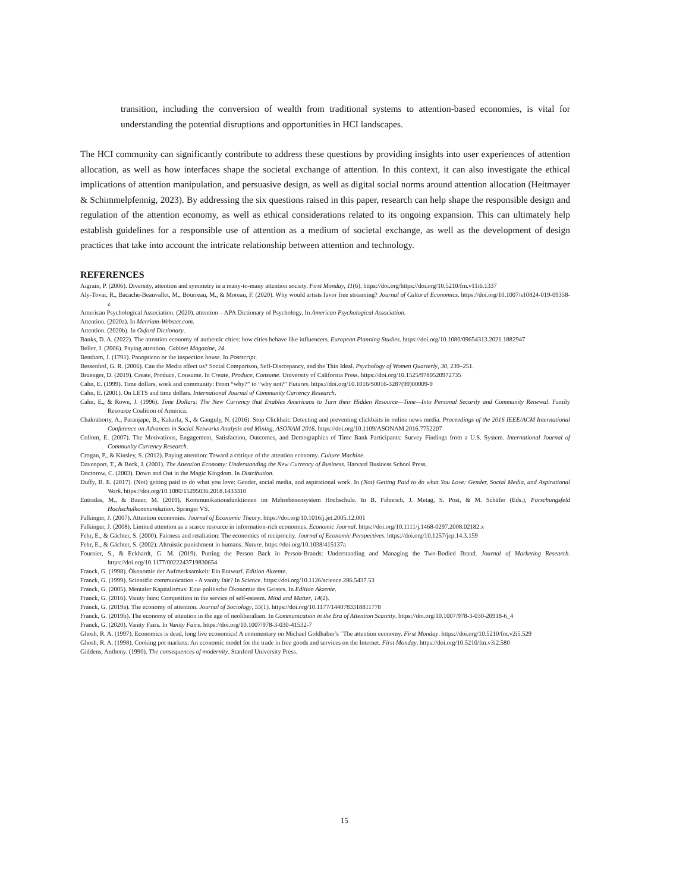transition, including the conversion of wealth from traditional systems to attention-based economies, is vital for understanding the potential disruptions and opportunities in HCI landscapes.
The HCI community can significantly contribute to address these questions by providing insights into user experiences of attention allocation, as well as how interfaces shape the societal exchange of attention. In this context, it can also investigate the ethical implications of attention manipulation, and persuasive design, as well as digital social norms around attention allocation (Heitmayer & Schimmelpfennig, 2023). By addressing the six questions raised in this paper, research can help shape the responsible design and regulation of the attention economy, as well as ethical considerations related to its ongoing expansion. This can ultimately help establish guidelines for a responsible use of attention as a medium of societal exchange, as well as the development of design practices that take into account the intricate relationship between attention and technology.
REFERENCES
Aigrain, P. (2006). Diversity, attention and symmetry in a many-to-many attention society. First Monday, 11(6). https://doi.org/https://doi.org/10.5210/fm.v11i6.1337
Aly-Tovar, R., Bacache-Beauvallet, M., Bourreau, M., & Moreau, F. (2020). Why would artists favor free streaming? Journal of Cultural Economics. https://doi.org/10.1007/s10824-019-09358-z
American Psychological Association. (2020). attention – APA Dictionary of Psychology. In American Psychological Association.
Attention. (2020a). In Merriam-Webster.com.
Attention. (2020b). In Oxford Dictionary.
Banks, D. A. (2022). The attention economy of authentic cities: how cities behave like influencers. European Planning Studies. https://doi.org/10.1080/09654313.2021.1882947
Beller, J. (2006). Paying attention. Cabinet Magazine, 24.
Bentham, J. (1791). Panopticon or the inspection house. In Postscript.
Bessenhof, G. R. (2006). Can the Media affect us? Social Comparison, Self-Discrepancy, and the Thin Ideal. Psychology of Women Quarterly, 30, 239–251.
Bruenger, D. (2019). Create, Produce, Consume. In Create, Produce, Consume. University of California Press. https://doi.org/10.1525/9780520972735
Cahn, E. (1999). Time dollars, work and community: From “why?” to “why not?” Futures. https://doi.org/10.1016/S0016-3287(99)00009-9
Cahn, E. (2001). On LETS and time dollars. International Journal of Community Currency Research.
Cahn, E., & Rowe, J. (1996). Time Dollars: The New Currency that Enables Americans to Turn their Hidden Resource—Time—Into Personal Security and Community Renewal. Family Resource Coalition of America.
Chakraborty, A., Paranjape, B., Kakarla, S., & Ganguly, N. (2016). Stop Clickbait: Detecting and preventing clickbaits in online news media. Proceedings of the 2016 IEEE/ACM International Conference on Advances in Social Networks Analysis and Mining, ASONAM 2016. https://doi.org/10.1109/ASONAM.2016.7752207
Collom, E. (2007). The Motivations, Engagement, Satisfaction, Outcomes, and Demographics of Time Bank Participants: Survey Findings from a U.S. System. International Journal of Community Currency Research.
Crogan, P., & Kinsley, S. (2012). Paying attention: Toward a critique of the attention economy. Culture Machine.
Davenport, T., & Beck, J. (2001). The Attention Economy: Understanding the New Currency of Business. Harvard Business School Press.
Doctorow, C. (2003). Down and Out in the Magic Kingdom. In Distribution.
Duffy, B. E. (2017). (Not) getting paid to do what you love: Gender, social media, and aspirational work. In (Not) Getting Paid to do what You Love: Gender, Social Media, and Aspirational Work. https://doi.org/10.1080/15295036.2018.1433310
Entradas, M., & Bauer, M. (2019). Kommunikationsfunktionen im Mehrebenensystem Hochschule. In B. Fähnrich, J. Metag, S. Post, & M. Schäfer (Eds.), Forschungsfeld Hochschulkommunikation. Springer VS.
Falkinger, J. (2007). Attention economies. Journal of Economic Theory. https://doi.org/10.1016/j.jet.2005.12.001
Falkinger, J. (2008). Limited attention as a scarce resource in information-rich economies. Economic Journal. https://doi.org/10.1111/j.1468-0297.2008.02182.x
Fehr, E., & Gächter, S. (2000). Fairness and retaliation: The economics of reciprocity. Journal of Economic Perspectives. https://doi.org/10.1257/jep.14.3.159
Fehr, E., & Gächter, S. (2002). Altruistic punishment in humans. Nature. https://doi.org/10.1038/415137a
Fournier, S., & Eckhardt, G. M. (2019). Putting the Person Back in Person-Brands: Understanding and Managing the Two-Bodied Brand. Journal of Marketing Research. https://doi.org/10.1177/0022243719830654
Franck, G. (1998). Ökonomie der Aufmerksamkeit: Ein Entwurf. Edition Akzente.
Franck, G. (1999). Scientific communication - A vanity fair? In Science. https://doi.org/10.1126/science.286.5437.53
Franck, G. (2005). Mentaler Kapitalismus: Eine politische Ökonomie des Geistes. In Edition Akzente.
Franck, G. (2016). Vanity fairs: Competition in the service of self-esteem. Mind and Matter, 14(2).
Franck, G. (2019a). The economy of attention. Journal of Sociology, 55(1). https://doi.org/10.1177/1440783318811778
Franck, G. (2019b). The economy of attention in the age of neoliberalism. In Communication in the Era of Attention Scarcity. https://doi.org/10.1007/978-3-030-20918-6_4
Franck, G. (2020). Vanity Fairs. In Vanity Fairs. https://doi.org/10.1007/978-3-030-41532-7
Ghosh, R. A. (1997). Economics is dead, long live economics! A commentary on Michael Goldhaber’s "The attention economy. First Monday. https://doi.org/10.5210/fm.v2i5.529
Ghosh, R. A. (1998). Cooking pot markets: An economic model for the trade in free goods and services on the Internet. First Monday. https://doi.org/10.5210/fm.v3i2.580
Giddens, Anthony. (1990). The consequences of modernity. Stanford University Press.
15